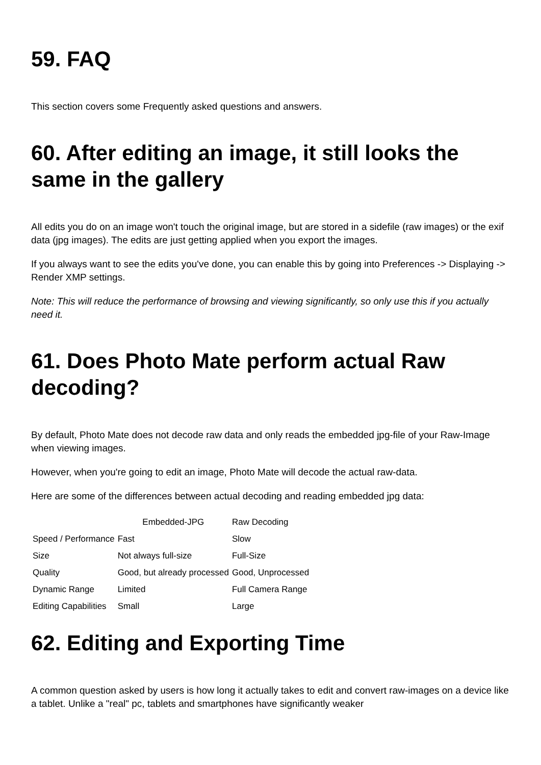59. FAQ
This section covers some Frequently asked questions and answers.
60. After editing an image, it still looks the same in the gallery
All edits you do on an image won't touch the original image, but are stored in a sidefile (raw images) or the exif data (jpg images). The edits are just getting applied when you export the images.
If you always want to see the edits you've done, you can enable this by going into Preferences -> Displaying -> Render XMP settings.
Note: This will reduce the performance of browsing and viewing significantly, so only use this if you actually need it.
61. Does Photo Mate perform actual Raw decoding?
By default, Photo Mate does not decode raw data and only reads the embedded jpg-file of your Raw-Image when viewing images.
However, when you're going to edit an image, Photo Mate will decode the actual raw-data.
Here are some of the differences between actual decoding and reading embedded jpg data:
| | Embedded-JPG | Raw Decoding |
| --- | --- | --- |
| Speed / Performance | Fast | Slow |
| Size | Not always full-size | Full-Size |
| Quality | Good, but already processed | Good, Unprocessed |
| Dynamic Range | Limited | Full Camera Range |
| Editing Capabilities | Small | Large |
62. Editing and Exporting Time
A common question asked by users is how long it actually takes to edit and convert raw-images on a device like a tablet. Unlike a "real" pc, tablets and smartphones have significantly weaker